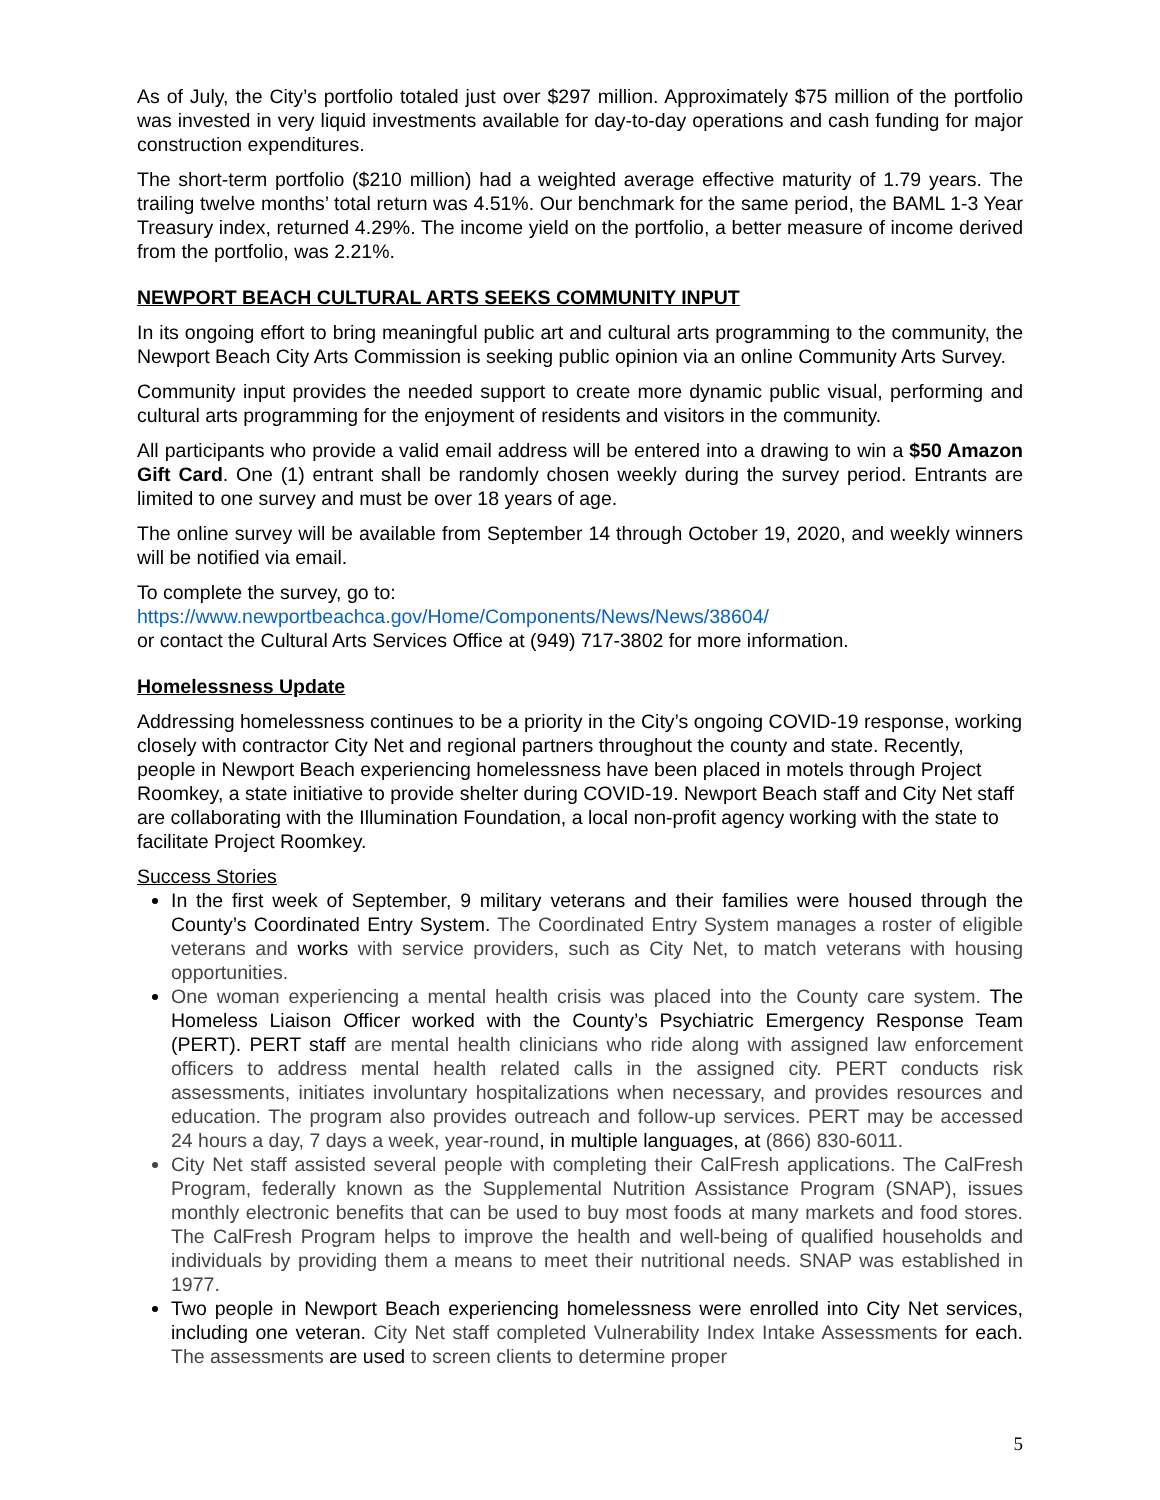As of July, the City’s portfolio totaled just over $297 million. Approximately $75 million of the portfolio was invested in very liquid investments available for day-to-day operations and cash funding for major construction expenditures.
The short-term portfolio ($210 million) had a weighted average effective maturity of 1.79 years. The trailing twelve months’ total return was 4.51%. Our benchmark for the same period, the BAML 1-3 Year Treasury index, returned 4.29%. The income yield on the portfolio, a better measure of income derived from the portfolio, was 2.21%.
NEWPORT BEACH CULTURAL ARTS SEEKS COMMUNITY INPUT
In its ongoing effort to bring meaningful public art and cultural arts programming to the community, the Newport Beach City Arts Commission is seeking public opinion via an online Community Arts Survey.
Community input provides the needed support to create more dynamic public visual, performing and cultural arts programming for the enjoyment of residents and visitors in the community.
All participants who provide a valid email address will be entered into a drawing to win a $50 Amazon Gift Card. One (1) entrant shall be randomly chosen weekly during the survey period. Entrants are limited to one survey and must be over 18 years of age.
The online survey will be available from September 14 through October 19, 2020, and weekly winners will be notified via email.
To complete the survey, go to:
https://www.newportbeachca.gov/Home/Components/News/News/38604/
or contact the Cultural Arts Services Office at (949) 717-3802 for more information.
Homelessness Update
Addressing homelessness continues to be a priority in the City’s ongoing COVID-19 response, working closely with contractor City Net and regional partners throughout the county and state. Recently, people in Newport Beach experiencing homelessness have been placed in motels through Project Roomkey, a state initiative to provide shelter during COVID-19. Newport Beach staff and City Net staff are collaborating with the Illumination Foundation, a local non-profit agency working with the state to facilitate Project Roomkey.
Success Stories
In the first week of September, 9 military veterans and their families were housed through the County’s Coordinated Entry System. The Coordinated Entry System manages a roster of eligible veterans and works with service providers, such as City Net, to match veterans with housing opportunities.
One woman experiencing a mental health crisis was placed into the County care system. The Homeless Liaison Officer worked with the County’s Psychiatric Emergency Response Team (PERT). PERT staff are mental health clinicians who ride along with assigned law enforcement officers to address mental health related calls in the assigned city. PERT conducts risk assessments, initiates involuntary hospitalizations when necessary, and provides resources and education. The program also provides outreach and follow-up services. PERT may be accessed 24 hours a day, 7 days a week, year-round, in multiple languages, at (866) 830-6011.
City Net staff assisted several people with completing their CalFresh applications. The CalFresh Program, federally known as the Supplemental Nutrition Assistance Program (SNAP), issues monthly electronic benefits that can be used to buy most foods at many markets and food stores. The CalFresh Program helps to improve the health and well-being of qualified households and individuals by providing them a means to meet their nutritional needs. SNAP was established in 1977.
Two people in Newport Beach experiencing homelessness were enrolled into City Net services, including one veteran. City Net staff completed Vulnerability Index Intake Assessments for each. The assessments are used to screen clients to determine proper
5